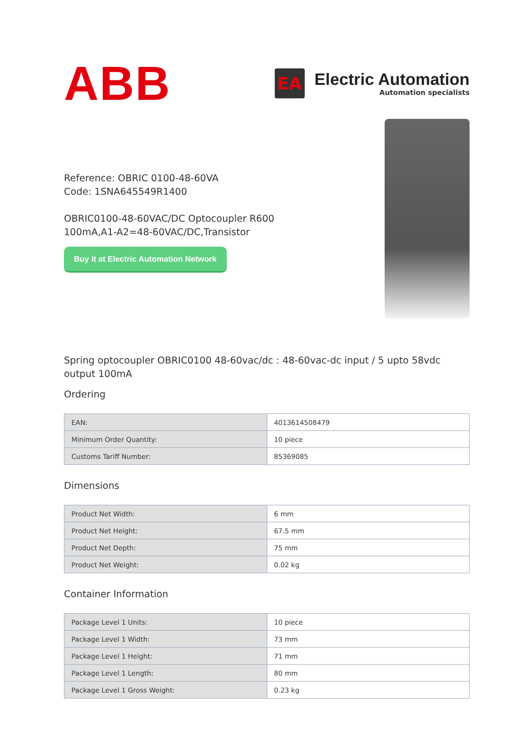ABB
EA
Electric Automation
Automation specialists
Reference: OBRIC 0100-48-60VA
Code: 1SNA645549R1400
OBRIC0100-48-60VAC/DC Optocoupler R600
100mA,A1-A2=48-60VAC/DC,Transistor
Buy it at Electric Automation Network
Spring optocoupler OBRIC0100 48-60vac/dc : 48-60vac-dc input / 5 upto 58vdc output 100mA
Ordering
| EAN: | 4013614508479 |
| Minimum Order Quantity: | 10 piece |
| Customs Tariff Number: | 85369085 |
Dimensions
| Product Net Width: | 6 mm |
| Product Net Height: | 67.5 mm |
| Product Net Depth: | 75 mm |
| Product Net Weight: | 0.02 kg |
Container Information
| Package Level 1 Units: | 10 piece |
| Package Level 1 Width: | 73 mm |
| Package Level 1 Height: | 71 mm |
| Package Level 1 Length: | 80 mm |
| Package Level 1 Gross Weight: | 0.23 kg |